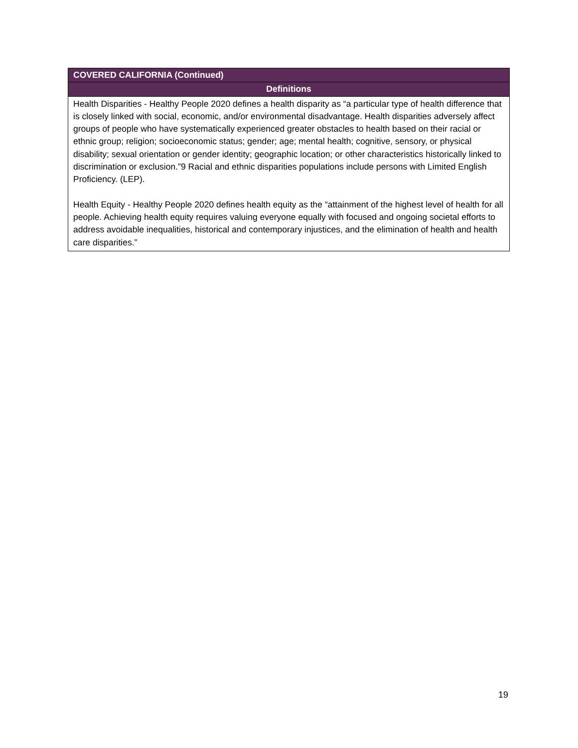| COVERED CALIFORNIA (Continued) |
| --- |
| Definitions |
| Health Disparities - Healthy People 2020 defines a health disparity as “a particular type of health difference that is closely linked with social, economic, and/or environmental disadvantage. Health disparities adversely affect groups of people who have systematically experienced greater obstacles to health based on their racial or ethnic group; religion; socioeconomic status; gender; age; mental health; cognitive, sensory, or physical disability; sexual orientation or gender identity; geographic location; or other characteristics historically linked to discrimination or exclusion.”9 Racial and ethnic disparities populations include persons with Limited English Proficiency. (LEP). Health Equity - Healthy People 2020 defines health equity as the “attainment of the highest level of health for all people. Achieving health equity requires valuing everyone equally with focused and ongoing societal efforts to address avoidable inequalities, historical and contemporary injustices, and the elimination of health and health care disparities.” |
19